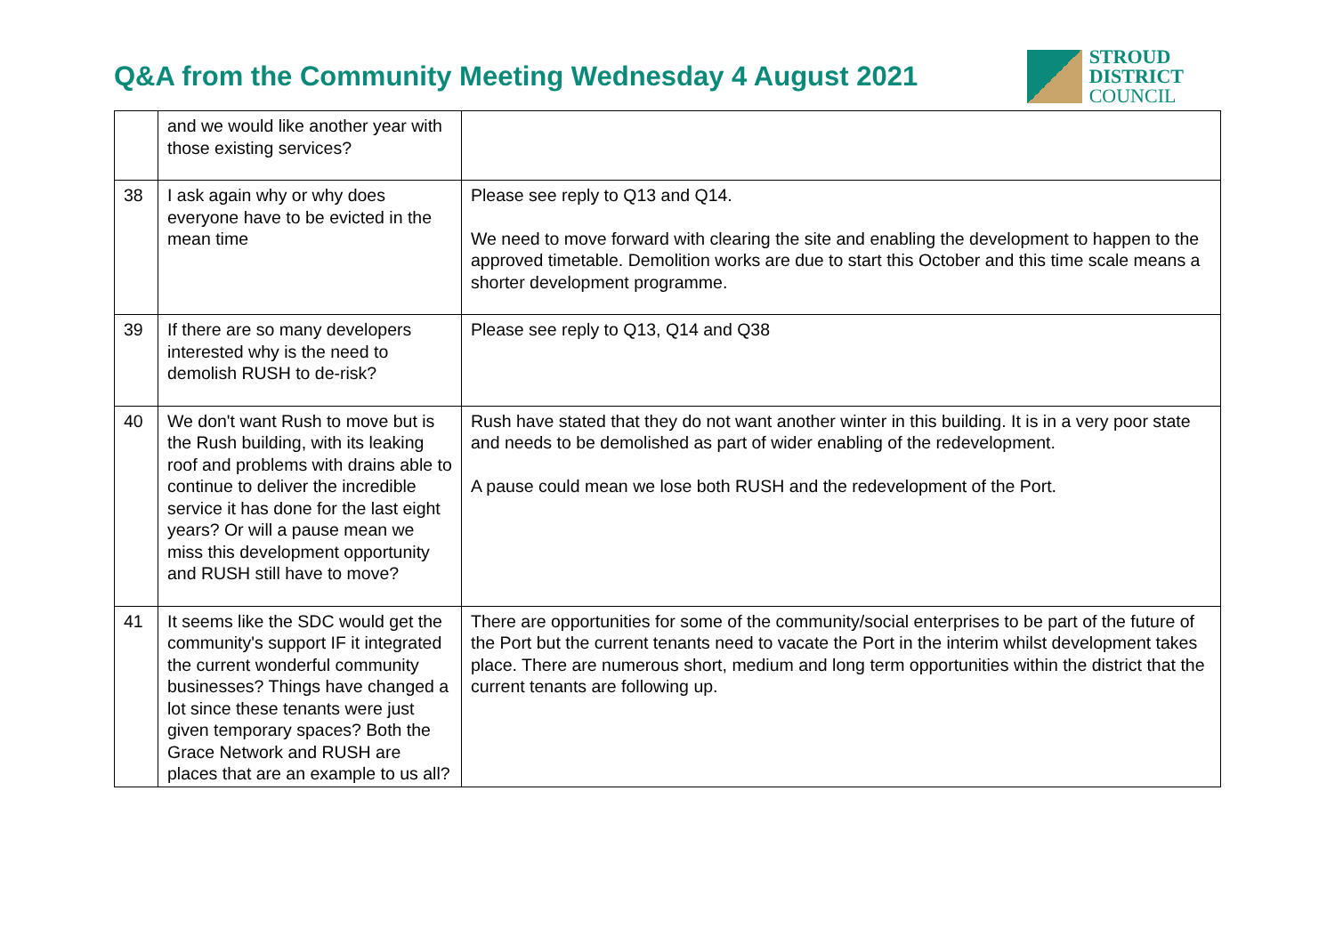Q&A from the Community Meeting Wednesday 4 August 2021
STROUD
DISTRICT
COUNCIL
| | and we would like another year with those existing services? | |
| 38 | I ask again why or why does everyone have to be evicted in the mean time | Please see reply to Q13 and Q14. We need to move forward with clearing the site and enabling the development to happen to the approved timetable. Demolition works are due to start this October and this time scale means a shorter development programme. |
| 39 | If there are so many developers interested why is the need to demolish RUSH to de-risk? | Please see reply to Q13, Q14 and Q38 |
| 40 | We don't want Rush to move but is the Rush building, with its leaking roof and problems with drains able to continue to deliver the incredible service it has done for the last eight years? Or will a pause mean we miss this development opportunity and RUSH still have to move? | Rush have stated that they do not want another winter in this building. It is in a very poor state and needs to be demolished as part of wider enabling of the redevelopment. A pause could mean we lose both RUSH and the redevelopment of the Port. |
| 41 | It seems like the SDC would get the community's support IF it integrated the current wonderful community businesses? Things have changed a lot since these tenants were just given temporary spaces? Both the Grace Network and RUSH are places that are an example to us all? | There are opportunities for some of the community/social enterprises to be part of the future of the Port but the current tenants need to vacate the Port in the interim whilst development takes place. There are numerous short, medium and long term opportunities within the district that the current tenants are following up. |